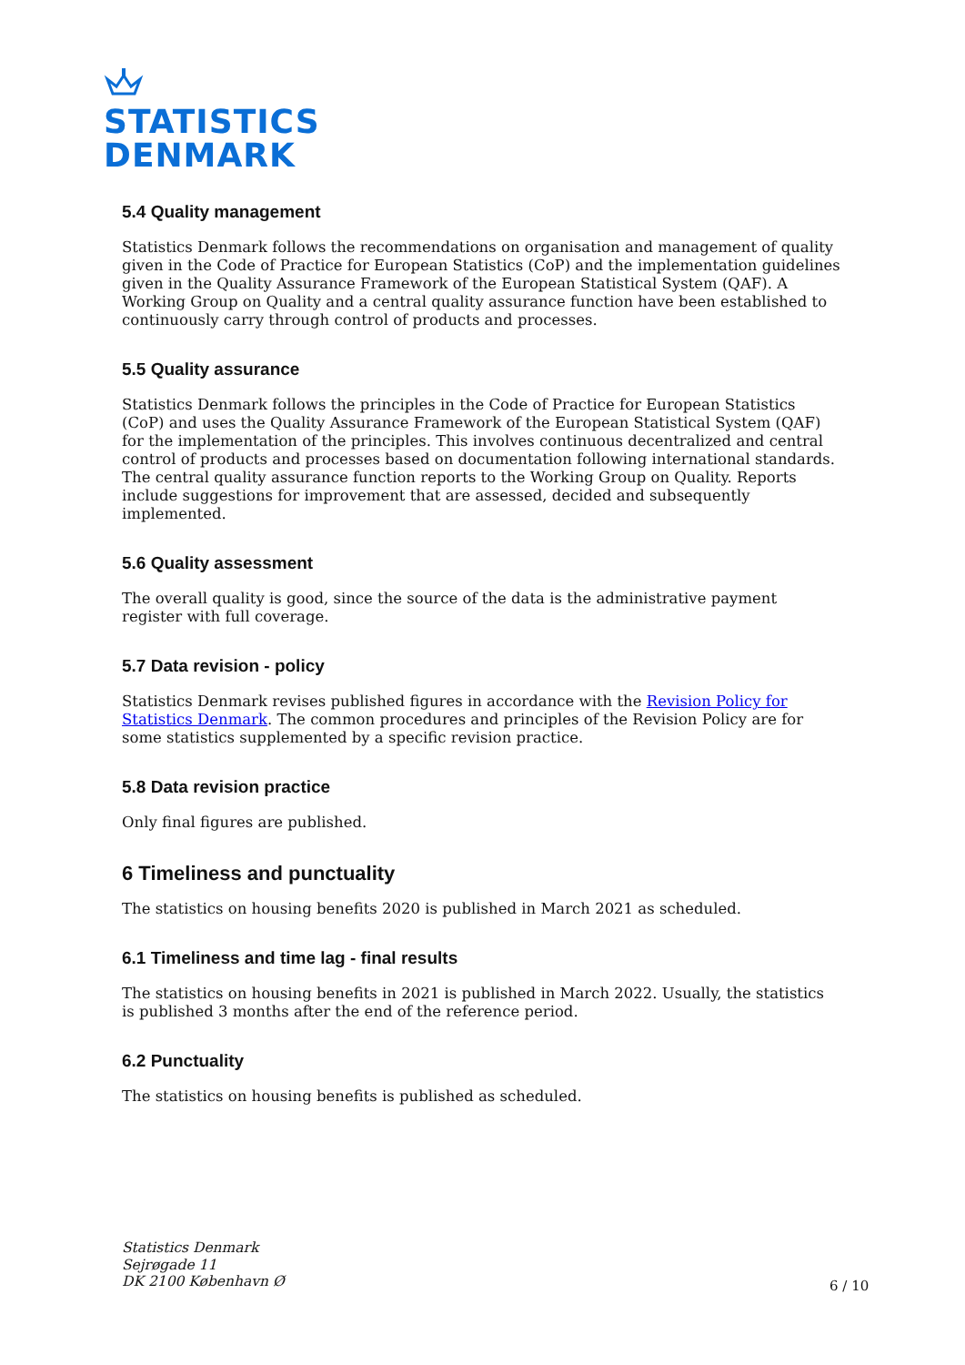STATISTICS
DENMARK
5.4 Quality management
Statistics Denmark follows the recommendations on organisation and management of quality given in the Code of Practice for European Statistics (CoP) and the implementation guidelines given in the Quality Assurance Framework of the European Statistical System (QAF). A Working Group on Quality and a central quality assurance function have been established to continuously carry through control of products and processes.
5.5 Quality assurance
Statistics Denmark follows the principles in the Code of Practice for European Statistics (CoP) and uses the Quality Assurance Framework of the European Statistical System (QAF) for the implementation of the principles. This involves continuous decentralized and central control of products and processes based on documentation following international standards. The central quality assurance function reports to the Working Group on Quality. Reports include suggestions for improvement that are assessed, decided and subsequently implemented.
5.6 Quality assessment
The overall quality is good, since the source of the data is the administrative payment register with full coverage.
5.7 Data revision - policy
Statistics Denmark revises published figures in accordance with the Revision Policy for Statistics Denmark. The common procedures and principles of the Revision Policy are for some statistics supplemented by a specific revision practice.
5.8 Data revision practice
Only final figures are published.
6 Timeliness and punctuality
The statistics on housing benefits 2020 is published in March 2021 as scheduled.
6.1 Timeliness and time lag - final results
The statistics on housing benefits in 2021 is published in March 2022. Usually, the statistics is published 3 months after the end of the reference period.
6.2 Punctuality
The statistics on housing benefits is published as scheduled.
Statistics Denmark
Sejrøgade 11
DK 2100 København Ø
6 / 10